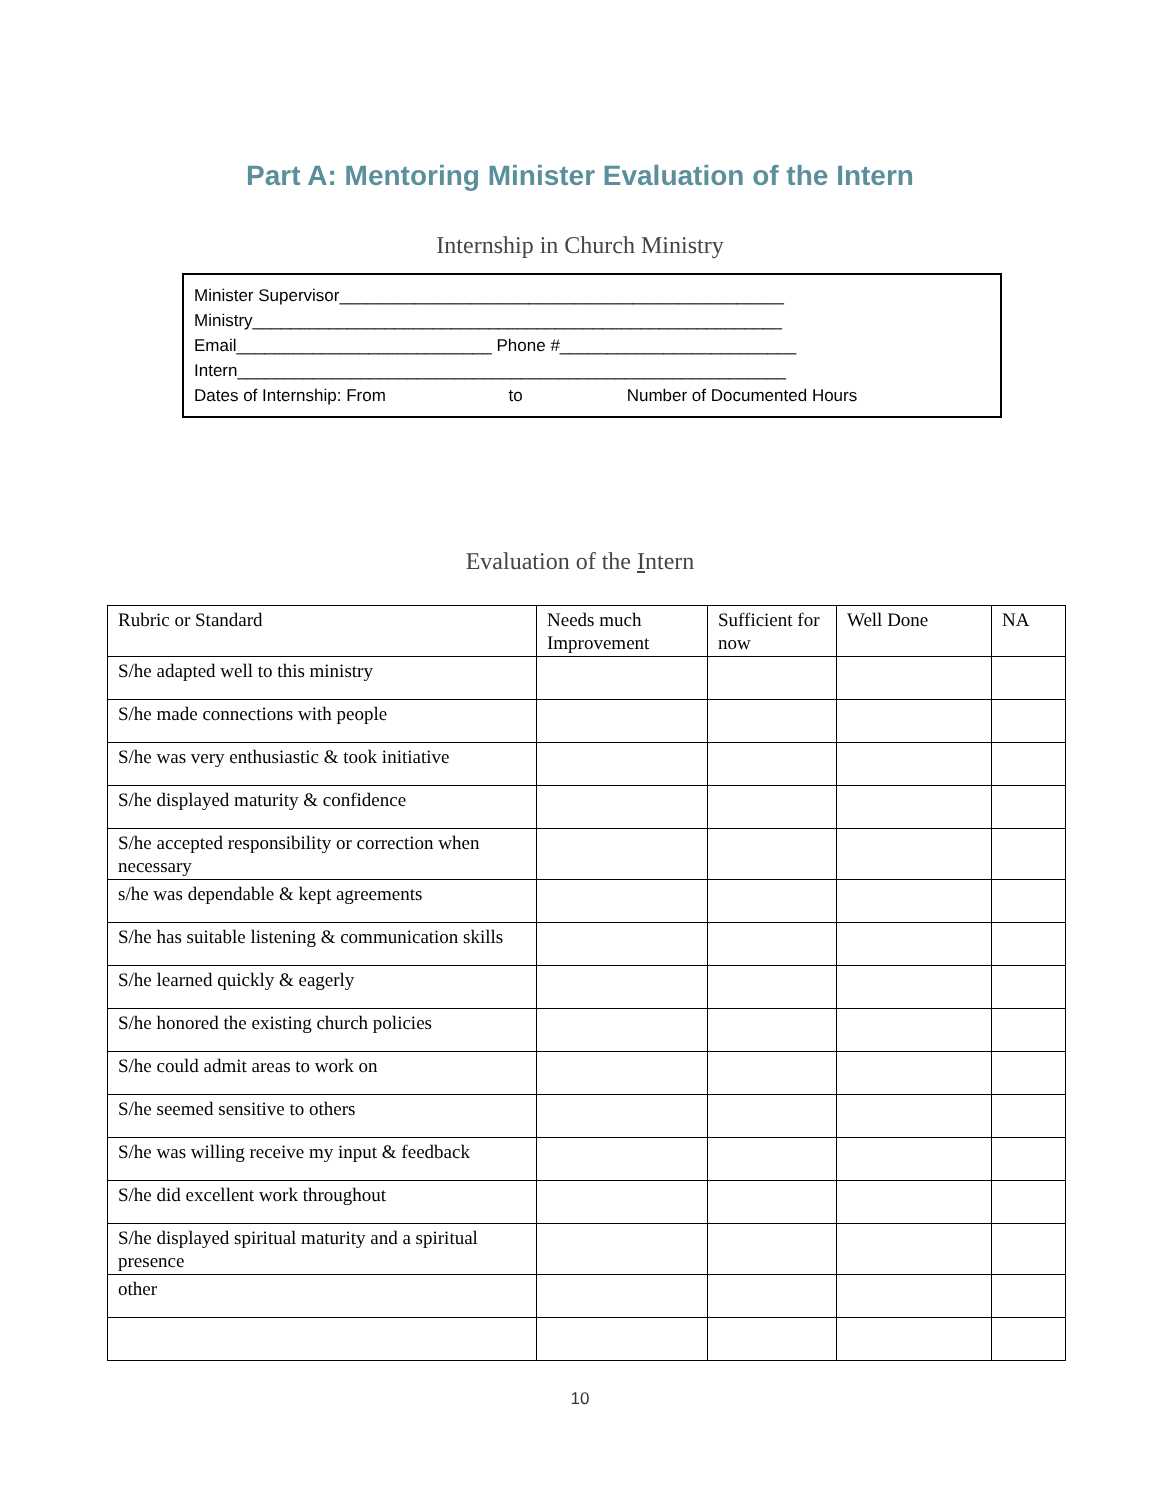Part A: Mentoring Minister Evaluation of the Intern
Internship in Church Ministry
Minister Supervisor_______________________________________________
Ministry________________________________________________________
Email___________________________ Phone #_________________________
Intern__________________________________________________________
Dates of Internship: From to Number of Documented Hours
Evaluation of the Intern
| Rubric or Standard | Needs much Improvement | Sufficient for now | Well Done | NA |
| --- | --- | --- | --- | --- |
| S/he adapted well to this ministry | | | | |
| S/he made connections with people | | | | |
| S/he was very enthusiastic & took initiative | | | | |
| S/he displayed maturity & confidence | | | | |
| S/he accepted responsibility or correction when necessary | | | | |
| s/he was dependable & kept agreements | | | | |
| S/he has suitable listening & communication skills | | | | |
| S/he learned quickly & eagerly | | | | |
| S/he honored the existing church policies | | | | |
| S/he could admit areas to work on | | | | |
| S/he seemed sensitive to others | | | | |
| S/he was willing receive my input & feedback | | | | |
| S/he did excellent work throughout | | | | |
| S/he displayed spiritual maturity and a spiritual presence | | | | |
| other | | | | |
10